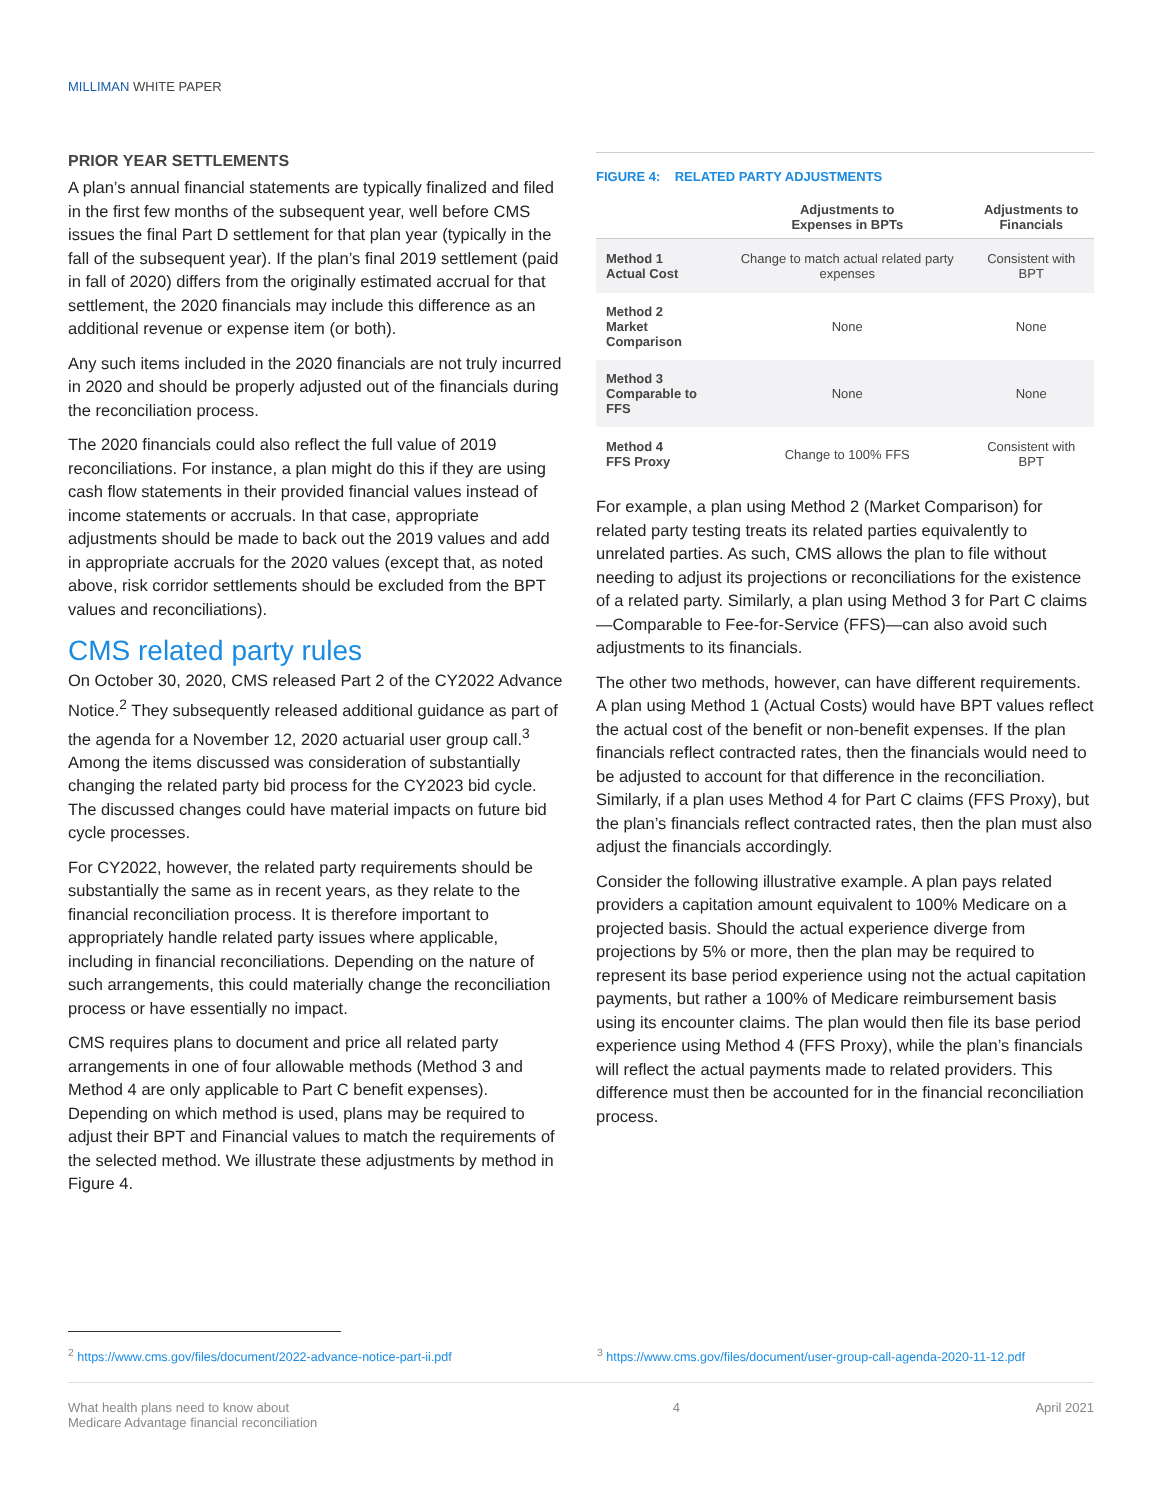MILLIMAN WHITE PAPER
PRIOR YEAR SETTLEMENTS
A plan’s annual financial statements are typically finalized and filed in the first few months of the subsequent year, well before CMS issues the final Part D settlement for that plan year (typically in the fall of the subsequent year). If the plan’s final 2019 settlement (paid in fall of 2020) differs from the originally estimated accrual for that settlement, the 2020 financials may include this difference as an additional revenue or expense item (or both).
Any such items included in the 2020 financials are not truly incurred in 2020 and should be properly adjusted out of the financials during the reconciliation process.
The 2020 financials could also reflect the full value of 2019 reconciliations. For instance, a plan might do this if they are using cash flow statements in their provided financial values instead of income statements or accruals. In that case, appropriate adjustments should be made to back out the 2019 values and add in appropriate accruals for the 2020 values (except that, as noted above, risk corridor settlements should be excluded from the BPT values and reconciliations).
CMS related party rules
On October 30, 2020, CMS released Part 2 of the CY2022 Advance Notice.<sup>2</sup> They subsequently released additional guidance as part of the agenda for a November 12, 2020 actuarial user group call.<sup>3</sup> Among the items discussed was consideration of substantially changing the related party bid process for the CY2023 bid cycle. The discussed changes could have material impacts on future bid cycle processes.
For CY2022, however, the related party requirements should be substantially the same as in recent years, as they relate to the financial reconciliation process. It is therefore important to appropriately handle related party issues where applicable, including in financial reconciliations. Depending on the nature of such arrangements, this could materially change the reconciliation process or have essentially no impact.
CMS requires plans to document and price all related party arrangements in one of four allowable methods (Method 3 and Method 4 are only applicable to Part C benefit expenses). Depending on which method is used, plans may be required to adjust their BPT and Financial values to match the requirements of the selected method. We illustrate these adjustments by method in Figure 4.
FIGURE 4: RELATED PARTY ADJUSTMENTS
| | Adjustments to Expenses in BPTs | Adjustments to Financials |
| --- | --- | --- |
| Method 1 Actual Cost | Change to match actual related party expenses | Consistent with BPT |
| Method 2 Market Comparison | None | None |
| Method 3 Comparable to FFS | None | None |
| Method 4 FFS Proxy | Change to 100% FFS | Consistent with BPT |
For example, a plan using Method 2 (Market Comparison) for related party testing treats its related parties equivalently to unrelated parties. As such, CMS allows the plan to file without needing to adjust its projections or reconciliations for the existence of a related party. Similarly, a plan using Method 3 for Part C claims—Comparable to Fee-for-Service (FFS)—can also avoid such adjustments to its financials.
The other two methods, however, can have different requirements. A plan using Method 1 (Actual Costs) would have BPT values reflect the actual cost of the benefit or non-benefit expenses. If the plan financials reflect contracted rates, then the financials would need to be adjusted to account for that difference in the reconciliation. Similarly, if a plan uses Method 4 for Part C claims (FFS Proxy), but the plan’s financials reflect contracted rates, then the plan must also adjust the financials accordingly.
Consider the following illustrative example. A plan pays related providers a capitation amount equivalent to 100% Medicare on a projected basis. Should the actual experience diverge from projections by 5% or more, then the plan may be required to represent its base period experience using not the actual capitation payments, but rather a 100% of Medicare reimbursement basis using its encounter claims. The plan would then file its base period experience using Method 4 (FFS Proxy), while the plan’s financials will reflect the actual payments made to related providers. This difference must then be accounted for in the financial reconciliation process.
<sup>2</sup> https://www.cms.gov/files/document/2022-advance-notice-part-ii.pdf
<sup>3</sup> https://www.cms.gov/files/document/user-group-call-agenda-2020-11-12.pdf
What health plans need to know about
Medicare Advantage financial reconciliation
4 April 2021